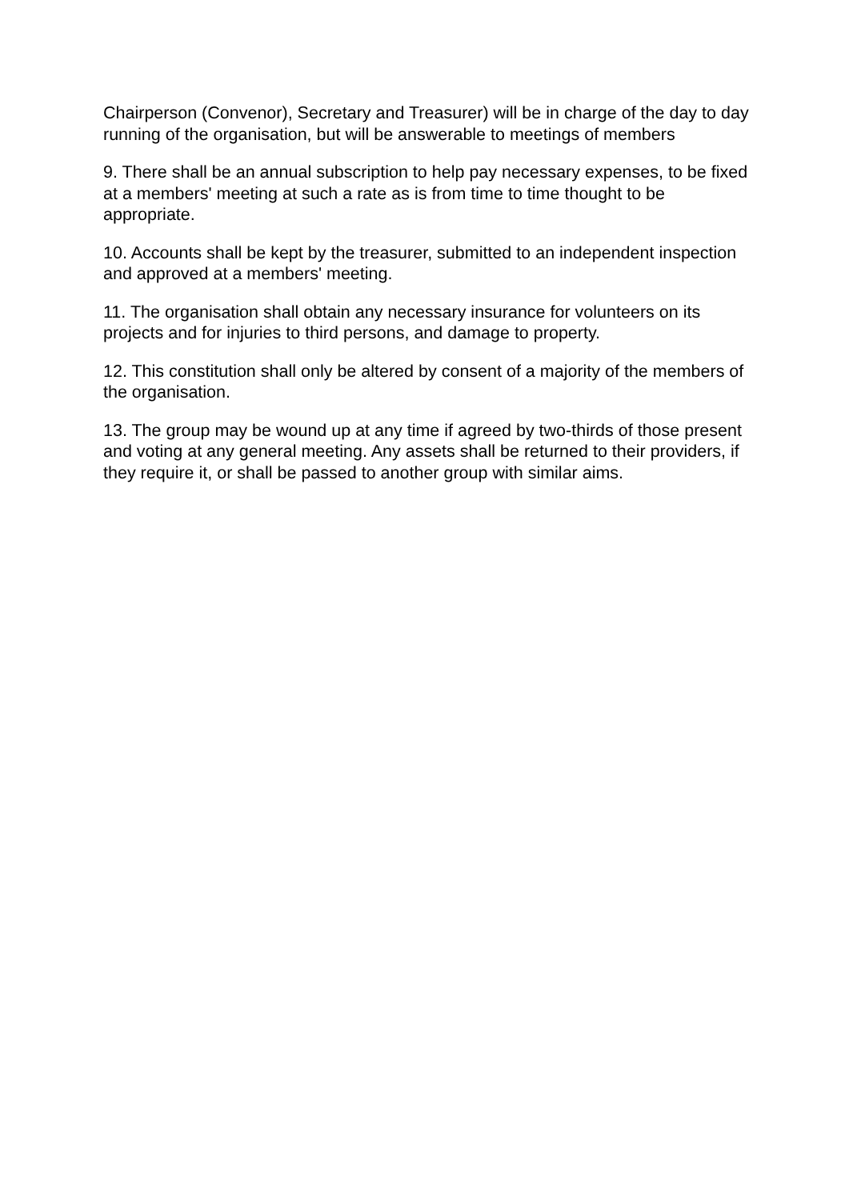Chairperson (Convenor), Secretary and Treasurer) will be in charge of the day to day running of the organisation, but will be answerable to meetings of members
9. There shall be an annual subscription to help pay necessary expenses, to be fixed at a members' meeting at such a rate as is from time to time thought to be appropriate.
10. Accounts shall be kept by the treasurer, submitted to an independent inspection and approved at a members' meeting.
11. The organisation shall obtain any necessary insurance for volunteers on its projects and for injuries to third persons, and damage to property.
12. This constitution shall only be altered by consent of a majority of the members of the organisation.
13. The group may be wound up at any time if agreed by two-thirds of those present and voting at any general meeting. Any assets shall be returned to their providers, if they require it, or shall be passed to another group with similar aims.